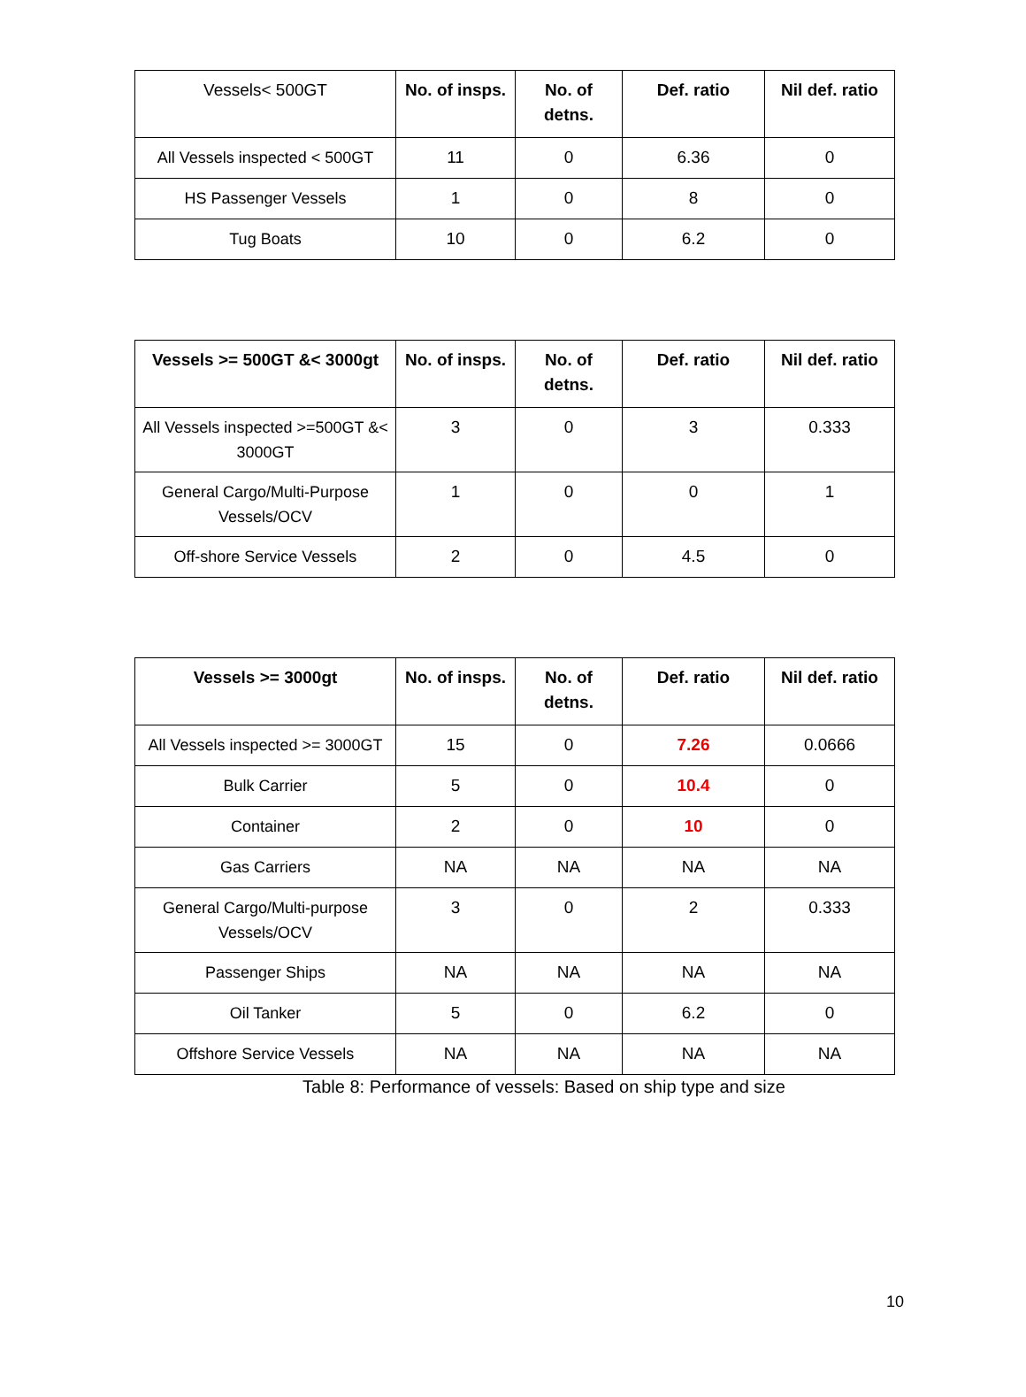| Vessels< 500GT | No. of insps. | No. of detns. | Def. ratio | Nil def. ratio |
| All Vessels inspected < 500GT | 11 | 0 | 6.36 | 0 |
| HS Passenger Vessels | 1 | 0 | 8 | 0 |
| Tug Boats | 10 | 0 | 6.2 | 0 |
| Vessels >= 500GT &< 3000gt | No. of insps. | No. of detns. | Def. ratio | Nil def. ratio |
| --- | --- | --- | --- | --- |
| All Vessels inspected >=500GT &< 3000GT | 3 | 0 | 3 | 0.333 |
| General Cargo/Multi-Purpose Vessels/OCV | 1 | 0 | 0 | 1 |
| Off-shore Service Vessels | 2 | 0 | 4.5 | 0 |
| Vessels >= 3000gt | No. of insps. | No. of detns. | Def. ratio | Nil def. ratio |
| --- | --- | --- | --- | --- |
| All Vessels inspected >= 3000GT | 15 | 0 | 7.26 | 0.0666 |
| Bulk Carrier | 5 | 0 | 10.4 | 0 |
| Container | 2 | 0 | 10 | 0 |
| Gas Carriers | NA | NA | NA | NA |
| General Cargo/Multi-purpose Vessels/OCV | 3 | 0 | 2 | 0.333 |
| Passenger Ships | NA | NA | NA | NA |
| Oil Tanker | 5 | 0 | 6.2 | 0 |
| Offshore Service Vessels | NA | NA | NA | NA |
Table 8: Performance of vessels: Based on ship type and size
10